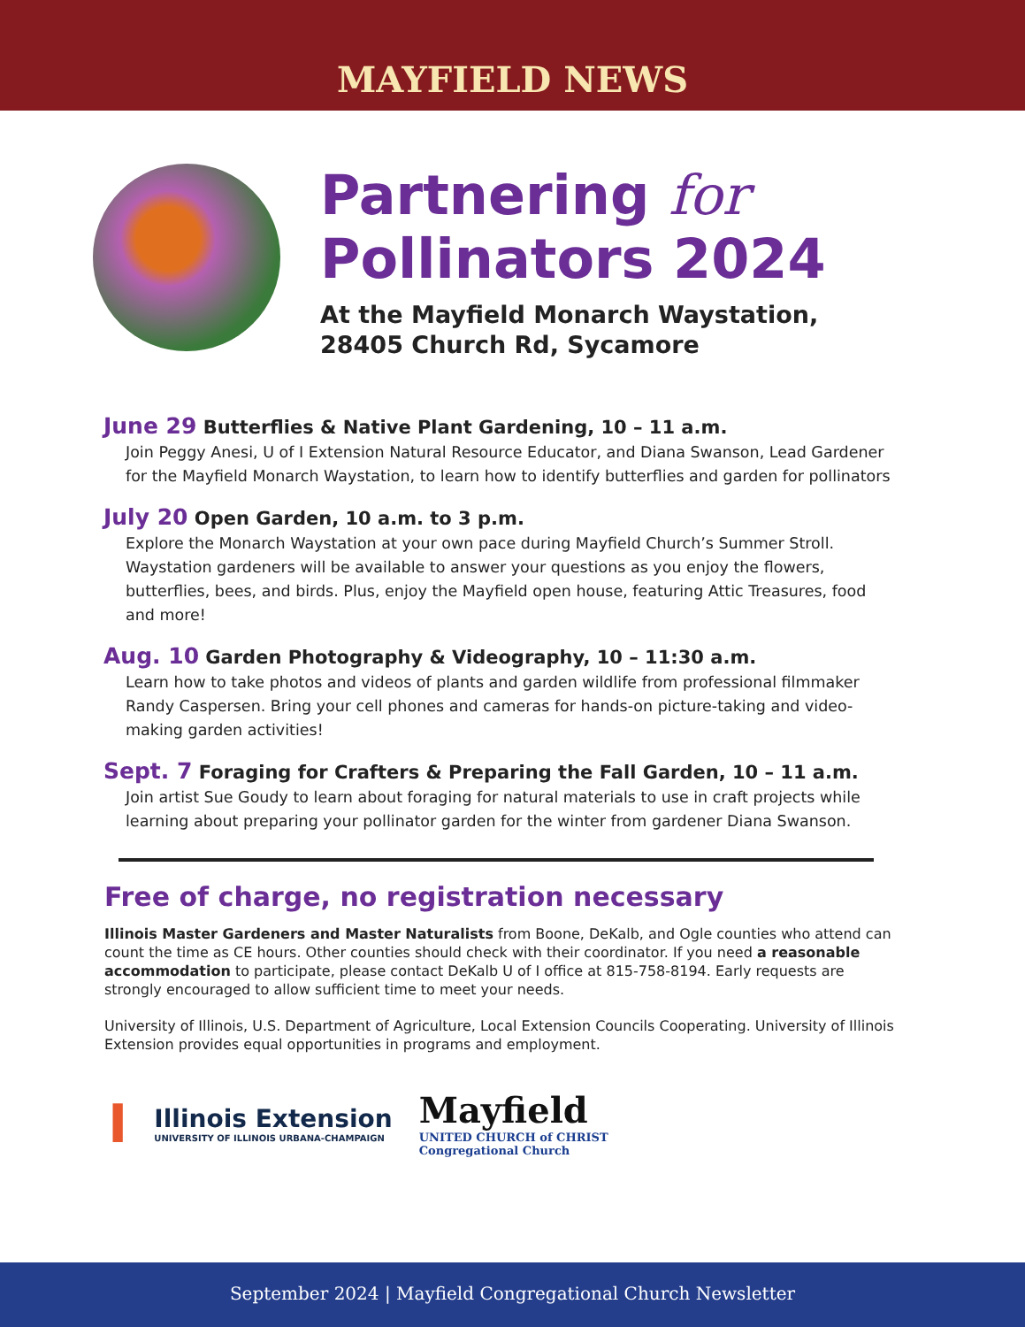MAYFIELD NEWS
Partnering for
Pollinators 2024
At the Mayfield Monarch Waystation,
28405 Church Rd, Sycamore
June 29 Butterflies & Native Plant Gardening, 10 – 11 a.m.
Join Peggy Anesi, U of I Extension Natural Resource Educator, and Diana Swanson, Lead Gardener for the Mayfield Monarch Waystation, to learn how to identify butterflies and garden for pollinators
July 20 Open Garden, 10 a.m. to 3 p.m.
Explore the Monarch Waystation at your own pace during Mayfield Church’s Summer Stroll. Waystation gardeners will be available to answer your questions as you enjoy the flowers, butterflies, bees, and birds. Plus, enjoy the Mayfield open house, featuring Attic Treasures, food and more!
Aug. 10 Garden Photography & Videography, 10 – 11:30 a.m.
Learn how to take photos and videos of plants and garden wildlife from professional filmmaker Randy Caspersen. Bring your cell phones and cameras for hands-on picture-taking and video-making garden activities!
Sept. 7 Foraging for Crafters & Preparing the Fall Garden, 10 – 11 a.m.
Join artist Sue Goudy to learn about foraging for natural materials to use in craft projects while learning about preparing your pollinator garden for the winter from gardener Diana Swanson.
All Done! A Great Day! Wonderful!
Free of charge, no registration necessary
Illinois Master Gardeners and Master Naturalists from Boone, DeKalb, and Ogle counties who attend can count the time as CE hours. Other counties should check with their coordinator. If you need a reasonable accommodation to participate, please contact DeKalb U of I office at 815-758-8194. Early requests are strongly encouraged to allow sufficient time to meet your needs.
University of Illinois, U.S. Department of Agriculture, Local Extension Councils Cooperating. University of Illinois Extension provides equal opportunities in programs and employment.
I
Illinois Extension
UNIVERSITY OF ILLINOIS URBANA-CHAMPAIGN
Mayfield
UNITED CHURCH of CHRIST
Congregational Church
September 2024 | Mayfield Congregational Church Newsletter